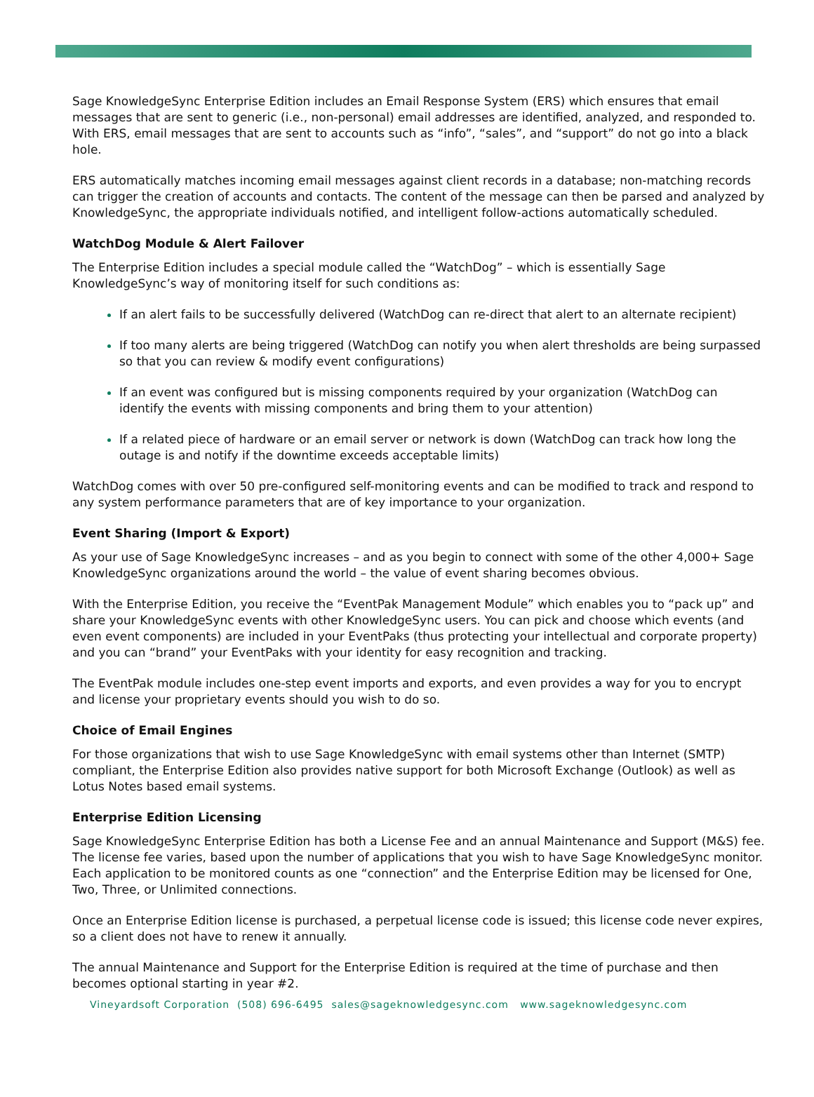Sage KnowledgeSync Enterprise Edition includes an Email Response System (ERS) which ensures that email messages that are sent to generic (i.e., non-personal) email addresses are identified, analyzed, and responded to. With ERS, email messages that are sent to accounts such as “info”, “sales”, and “support” do not go into a black hole.
ERS automatically matches incoming email messages against client records in a database; non-matching records can trigger the creation of accounts and contacts. The content of the message can then be parsed and analyzed by KnowledgeSync, the appropriate individuals notified, and intelligent follow-actions automatically scheduled.
WatchDog Module & Alert Failover
The Enterprise Edition includes a special module called the “WatchDog” – which is essentially Sage KnowledgeSync’s way of monitoring itself for such conditions as:
If an alert fails to be successfully delivered (WatchDog can re-direct that alert to an alternate recipient)
If too many alerts are being triggered (WatchDog can notify you when alert thresholds are being surpassed so that you can review & modify event configurations)
If an event was configured but is missing components required by your organization (WatchDog can identify the events with missing components and bring them to your attention)
If a related piece of hardware or an email server or network is down (WatchDog can track how long the outage is and notify if the downtime exceeds acceptable limits)
WatchDog comes with over 50 pre-configured self-monitoring events and can be modified to track and respond to any system performance parameters that are of key importance to your organization.
Event Sharing (Import & Export)
As your use of Sage KnowledgeSync increases – and as you begin to connect with some of the other 4,000+ Sage KnowledgeSync organizations around the world – the value of event sharing becomes obvious.
With the Enterprise Edition, you receive the “EventPak Management Module” which enables you to “pack up” and share your KnowledgeSync events with other KnowledgeSync users. You can pick and choose which events (and even event components) are included in your EventPaks (thus protecting your intellectual and corporate property) and you can “brand” your EventPaks with your identity for easy recognition and tracking.
The EventPak module includes one-step event imports and exports, and even provides a way for you to encrypt and license your proprietary events should you wish to do so.
Choice of Email Engines
For those organizations that wish to use Sage KnowledgeSync with email systems other than Internet (SMTP) compliant, the Enterprise Edition also provides native support for both Microsoft Exchange (Outlook) as well as Lotus Notes based email systems.
Enterprise Edition Licensing
Sage KnowledgeSync Enterprise Edition has both a License Fee and an annual Maintenance and Support (M&S) fee. The license fee varies, based upon the number of applications that you wish to have Sage KnowledgeSync monitor. Each application to be monitored counts as one “connection” and the Enterprise Edition may be licensed for One, Two, Three, or Unlimited connections.
Once an Enterprise Edition license is purchased, a perpetual license code is issued; this license code never expires, so a client does not have to renew it annually.
The annual Maintenance and Support for the Enterprise Edition is required at the time of purchase and then becomes optional starting in year #2.
Vineyardsoft Corporation (508) 696-6495 sales@sageknowledgesync.com www.sageknowledgesync.com